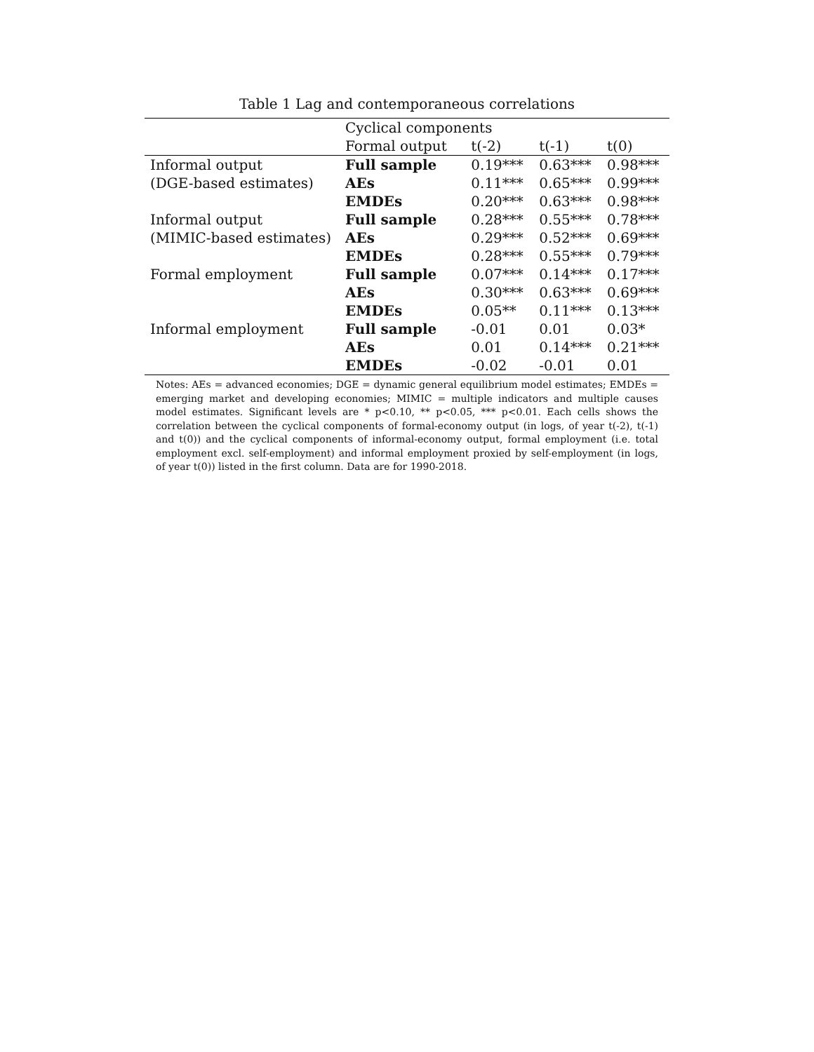Table 1 Lag and contemporaneous correlations
| | Cyclical components | | | |
| --- | --- | --- | --- | --- |
| | Formal output | t(-2) | t(-1) | t(0) |
| Informal output | Full sample | 0.19*** | 0.63*** | 0.98*** |
| (DGE-based estimates) | AEs | 0.11*** | 0.65*** | 0.99*** |
| | EMDEs | 0.20*** | 0.63*** | 0.98*** |
| Informal output | Full sample | 0.28*** | 0.55*** | 0.78*** |
| (MIMIC-based estimates) | AEs | 0.29*** | 0.52*** | 0.69*** |
| | EMDEs | 0.28*** | 0.55*** | 0.79*** |
| Formal employment | Full sample | 0.07*** | 0.14*** | 0.17*** |
| | AEs | 0.30*** | 0.63*** | 0.69*** |
| | EMDEs | 0.05** | 0.11*** | 0.13*** |
| Informal employment | Full sample | -0.01 | 0.01 | 0.03* |
| | AEs | 0.01 | 0.14*** | 0.21*** |
| | EMDEs | -0.02 | -0.01 | 0.01 |
Notes: AEs = advanced economies; DGE = dynamic general equilibrium model estimates; EMDEs = emerging market and developing economies; MIMIC = multiple indicators and multiple causes model estimates. Significant levels are * p<0.10, ** p<0.05, *** p<0.01. Each cells shows the correlation between the cyclical components of formal-economy output (in logs, of year t(-2), t(-1) and t(0)) and the cyclical components of informal-economy output, formal employment (i.e. total employment excl. self-employment) and informal employment proxied by self-employment (in logs, of year t(0)) listed in the first column. Data are for 1990-2018.